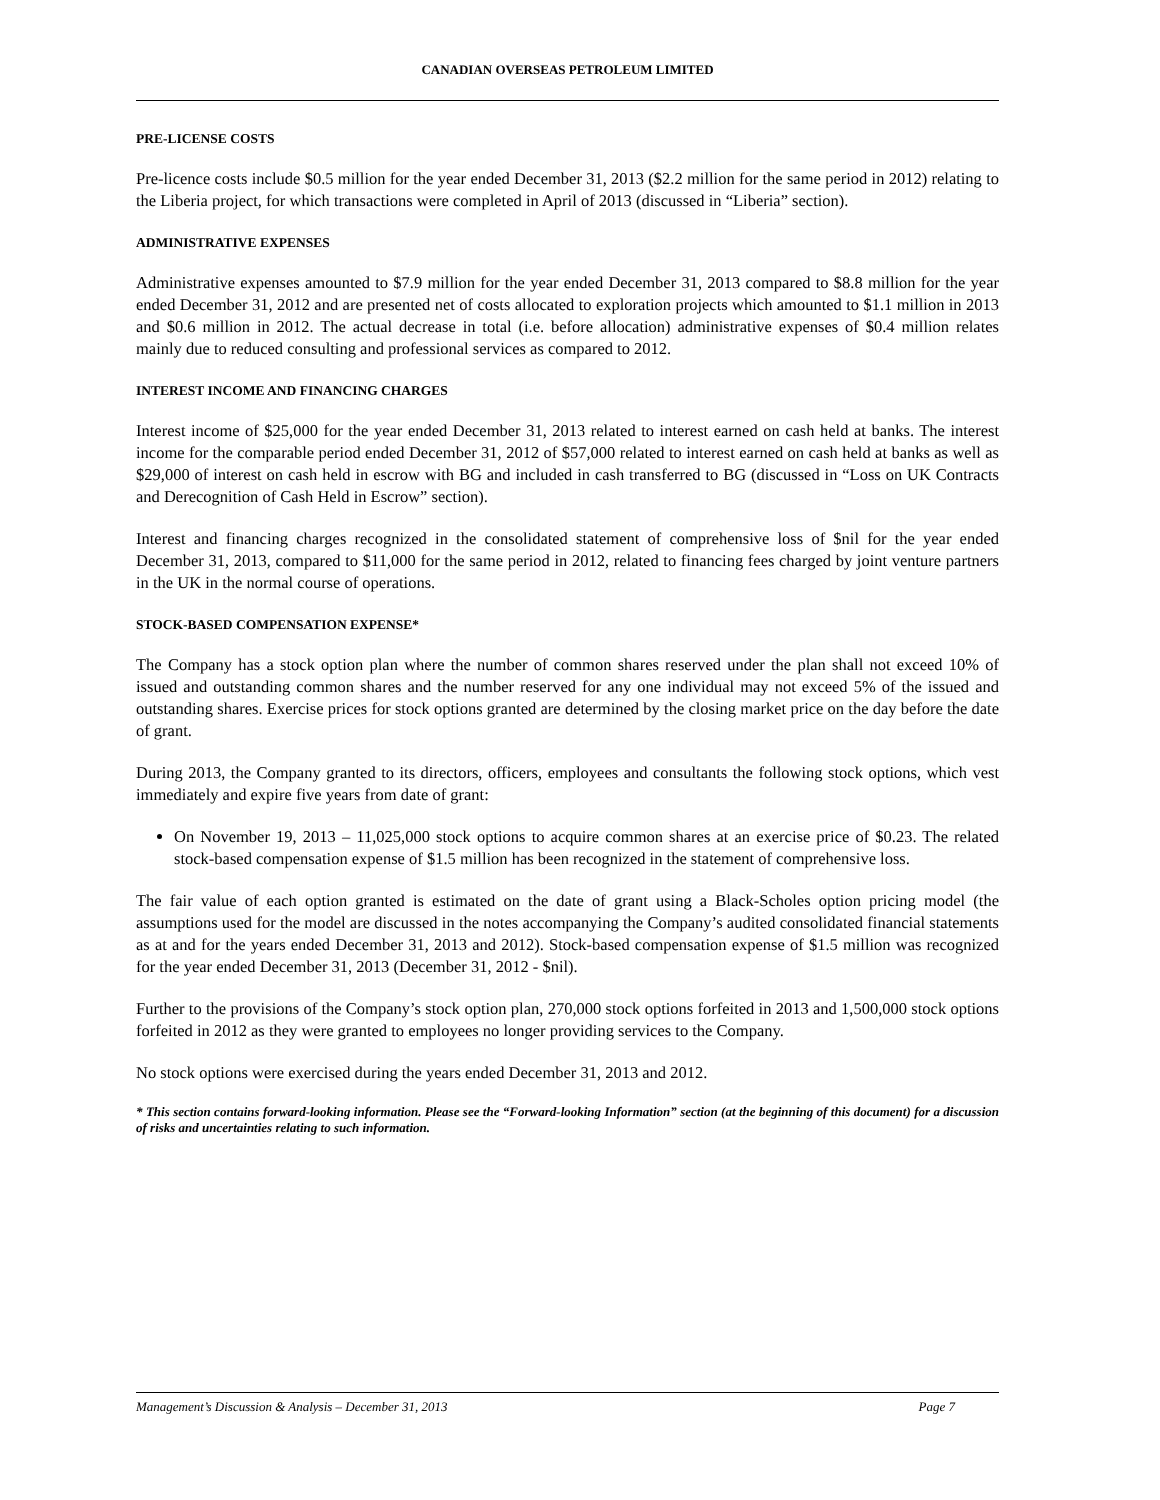CANADIAN OVERSEAS PETROLEUM LIMITED
PRE-LICENSE COSTS
Pre-licence costs include $0.5 million for the year ended December 31, 2013 ($2.2 million for the same period in 2012) relating to the Liberia project, for which transactions were completed in April of 2013 (discussed in “Liberia” section).
ADMINISTRATIVE EXPENSES
Administrative expenses amounted to $7.9 million for the year ended December 31, 2013 compared to $8.8 million for the year ended December 31, 2012 and are presented net of costs allocated to exploration projects which amounted to $1.1 million in 2013 and $0.6 million in 2012. The actual decrease in total (i.e. before allocation) administrative expenses of $0.4 million relates mainly due to reduced consulting and professional services as compared to 2012.
INTEREST INCOME AND FINANCING CHARGES
Interest income of $25,000 for the year ended December 31, 2013 related to interest earned on cash held at banks. The interest income for the comparable period ended December 31, 2012 of $57,000 related to interest earned on cash held at banks as well as $29,000 of interest on cash held in escrow with BG and included in cash transferred to BG (discussed in “Loss on UK Contracts and Derecognition of Cash Held in Escrow” section).
Interest and financing charges recognized in the consolidated statement of comprehensive loss of $nil for the year ended December 31, 2013, compared to $11,000 for the same period in 2012, related to financing fees charged by joint venture partners in the UK in the normal course of operations.
STOCK-BASED COMPENSATION EXPENSE*
The Company has a stock option plan where the number of common shares reserved under the plan shall not exceed 10% of issued and outstanding common shares and the number reserved for any one individual may not exceed 5% of the issued and outstanding shares. Exercise prices for stock options granted are determined by the closing market price on the day before the date of grant.
During 2013, the Company granted to its directors, officers, employees and consultants the following stock options, which vest immediately and expire five years from date of grant:
On November 19, 2013 – 11,025,000 stock options to acquire common shares at an exercise price of $0.23. The related stock-based compensation expense of $1.5 million has been recognized in the statement of comprehensive loss.
The fair value of each option granted is estimated on the date of grant using a Black-Scholes option pricing model (the assumptions used for the model are discussed in the notes accompanying the Company’s audited consolidated financial statements as at and for the years ended December 31, 2013 and 2012). Stock-based compensation expense of $1.5 million was recognized for the year ended December 31, 2013 (December 31, 2012 - $nil).
Further to the provisions of the Company’s stock option plan, 270,000 stock options forfeited in 2013 and 1,500,000 stock options forfeited in 2012 as they were granted to employees no longer providing services to the Company.
No stock options were exercised during the years ended December 31, 2013 and 2012.
* This section contains forward-looking information. Please see the “Forward-looking Information” section (at the beginning of this document) for a discussion of risks and uncertainties relating to such information.
Management’s Discussion & Analysis – December 31, 2013 Page 7